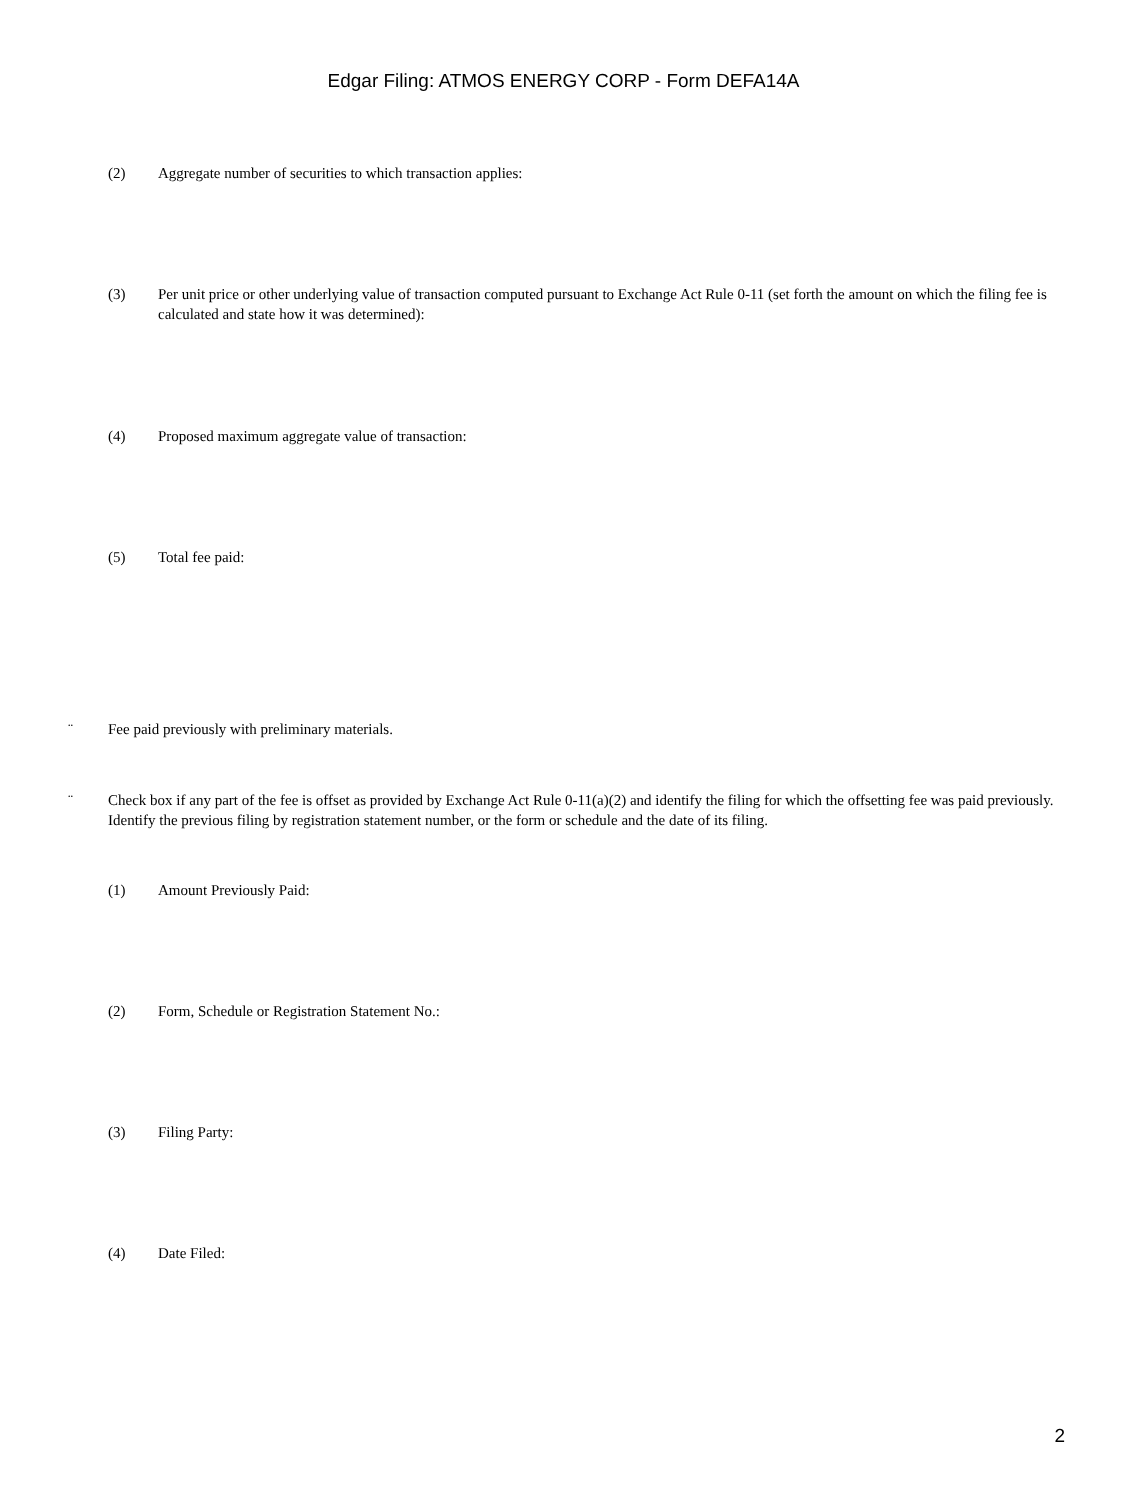Edgar Filing: ATMOS ENERGY CORP - Form DEFA14A
(2) Aggregate number of securities to which transaction applies:
(3) Per unit price or other underlying value of transaction computed pursuant to Exchange Act Rule 0-11 (set forth the amount on which the filing fee is calculated and state how it was determined):
(4) Proposed maximum aggregate value of transaction:
(5) Total fee paid:
¨ Fee paid previously with preliminary materials.
¨ Check box if any part of the fee is offset as provided by Exchange Act Rule 0-11(a)(2) and identify the filing for which the offsetting fee was paid previously. Identify the previous filing by registration statement number, or the form or schedule and the date of its filing.
(1) Amount Previously Paid:
(2) Form, Schedule or Registration Statement No.:
(3) Filing Party:
(4) Date Filed:
2